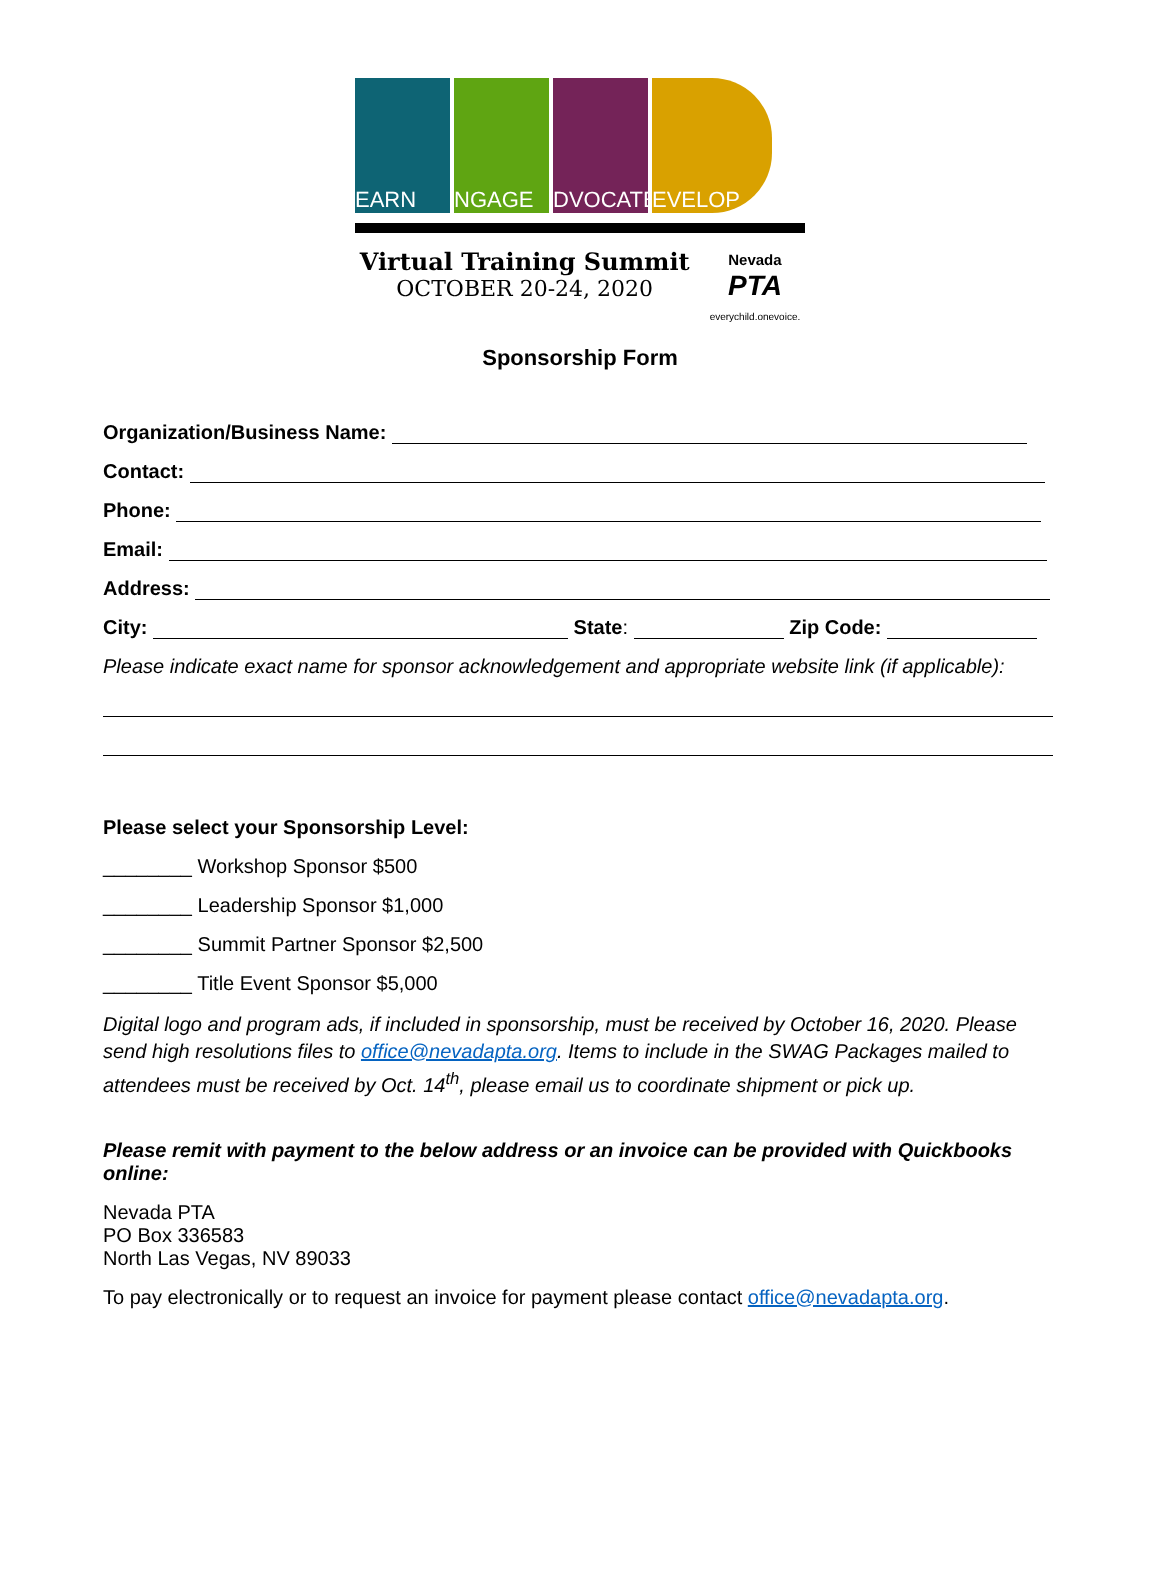EARN
NGAGE
DVOCATE
EVELOP
Virtual Training Summit
OCTOBER 20-24, 2020
Nevada
PTA
everychild.onevoice.
Sponsorship Form
Organization/Business Name:
Contact:
Phone:
Email:
Address:
City: State: Zip Code:
Please indicate exact name for sponsor acknowledgement and appropriate website link (if applicable):
Please select your Sponsorship Level:
________ Workshop Sponsor $500
________ Leadership Sponsor $1,000
________ Summit Partner Sponsor $2,500
________ Title Event Sponsor $5,000
Digital logo and program ads, if included in sponsorship, must be received by October 16, 2020. Please send high resolutions files to office@nevadapta.org. Items to include in the SWAG Packages mailed to attendees must be received by Oct. 14<sup>th</sup>, please email us to coordinate shipment or pick up.
Please remit with payment to the below address or an invoice can be provided with Quickbooks online:
Nevada PTA
PO Box 336583
North Las Vegas, NV 89033
To pay electronically or to request an invoice for payment please contact office@nevadapta.org.